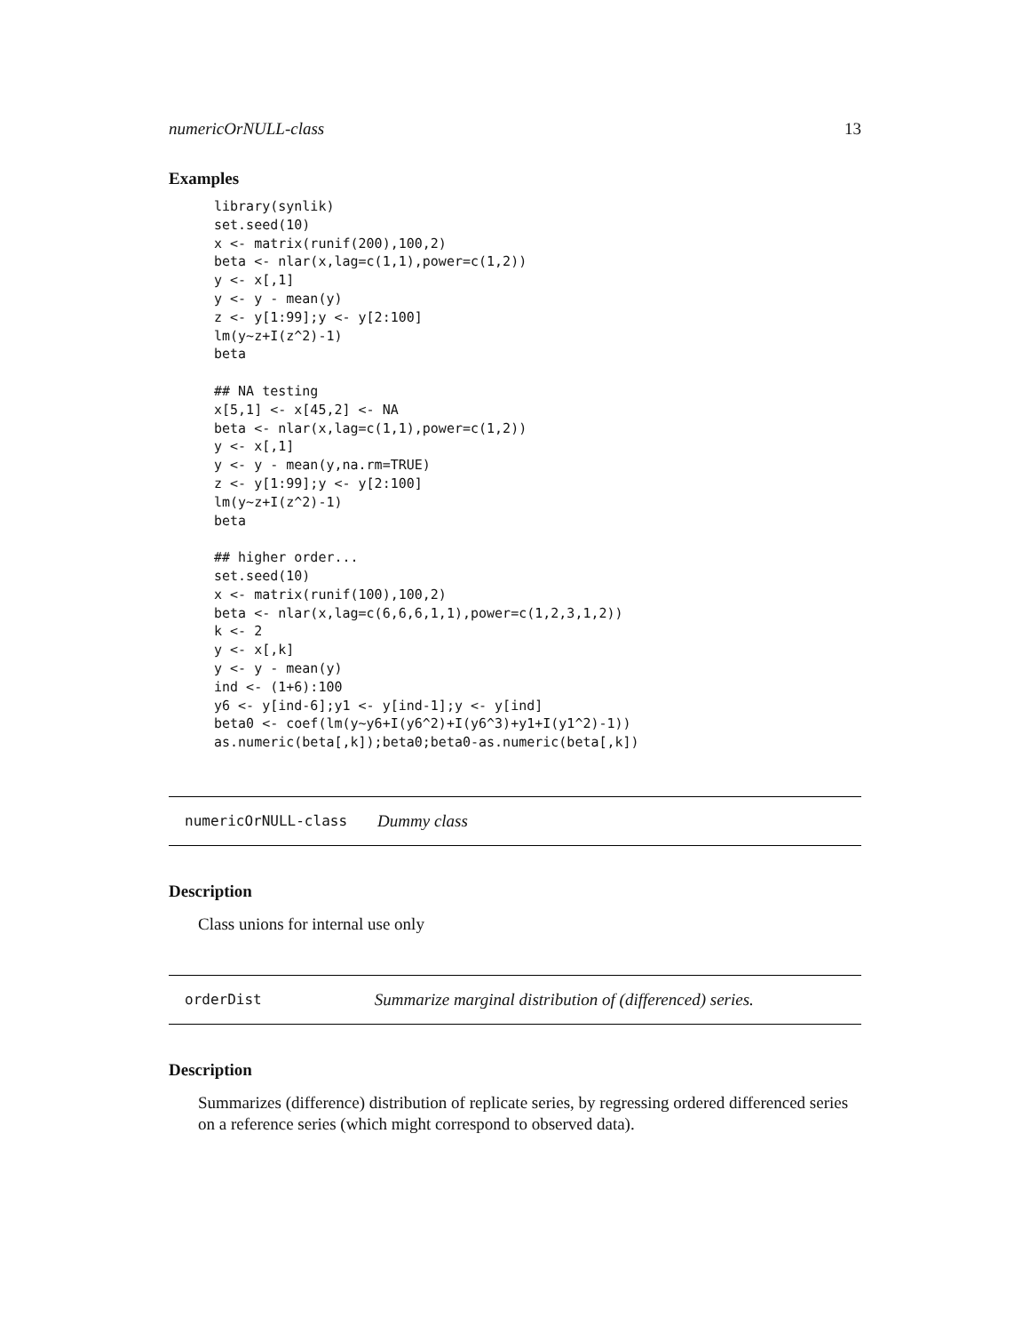numericOrNULL-class 13
Examples
library(synlik)
set.seed(10)
x <- matrix(runif(200),100,2)
beta <- nlar(x,lag=c(1,1),power=c(1,2))
y <- x[,1]
y <- y - mean(y)
z <- y[1:99];y <- y[2:100]
lm(y~z+I(z^2)-1)
beta

## NA testing
x[5,1] <- x[45,2] <- NA
beta <- nlar(x,lag=c(1,1),power=c(1,2))
y <- x[,1]
y <- y - mean(y,na.rm=TRUE)
z <- y[1:99];y <- y[2:100]
lm(y~z+I(z^2)-1)
beta

## higher order...
set.seed(10)
x <- matrix(runif(100),100,2)
beta <- nlar(x,lag=c(6,6,6,1,1),power=c(1,2,3,1,2))
k <- 2
y <- x[,k]
y <- y - mean(y)
ind <- (1+6):100
y6 <- y[ind-6];y1 <- y[ind-1];y <- y[ind]
beta0 <- coef(lm(y~y6+I(y6^2)+I(y6^3)+y1+I(y1^2)-1))
as.numeric(beta[,k]);beta0;beta0-as.numeric(beta[,k])
numericOrNULL-class Dummy class
Description
Class unions for internal use only
orderDist Summarize marginal distribution of (differenced) series.
Description
Summarizes (difference) distribution of replicate series, by regressing ordered differenced series on a reference series (which might correspond to observed data).